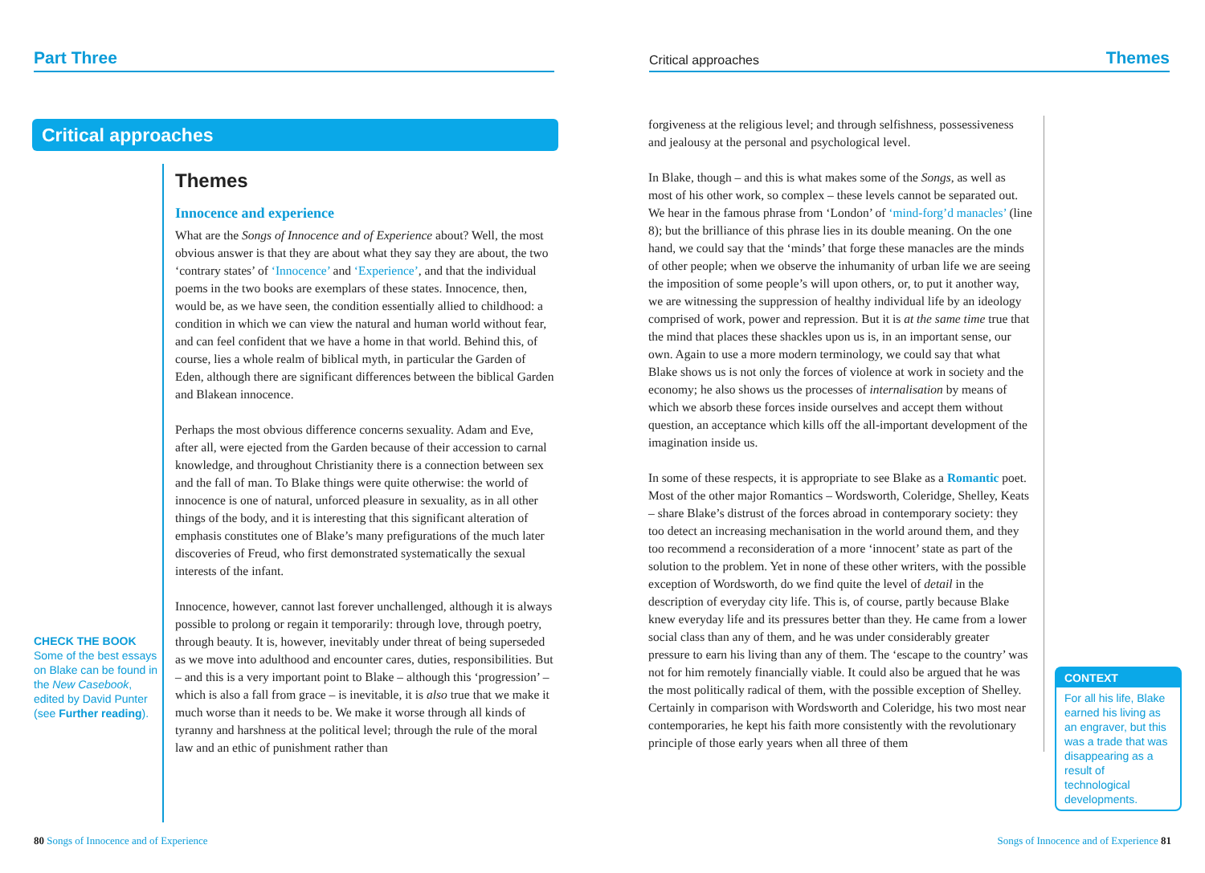Part Three
Critical approaches
CHECK THE BOOK
Some of the best essays on Blake can be found in the New Casebook, edited by David Punter (see Further reading).
Themes
Innocence and experience
What are the Songs of Innocence and of Experience about? Well, the most obvious answer is that they are about what they say they are about, the two ‘contrary states’ of ‘Innocence’ and ‘Experience’, and that the individual poems in the two books are exemplars of these states. Innocence, then, would be, as we have seen, the condition essentially allied to childhood: a condition in which we can view the natural and human world without fear, and can feel confident that we have a home in that world. Behind this, of course, lies a whole realm of biblical myth, in particular the Garden of Eden, although there are significant differences between the biblical Garden and Blakean innocence.
Perhaps the most obvious difference concerns sexuality. Adam and Eve, after all, were ejected from the Garden because of their accession to carnal knowledge, and throughout Christianity there is a connection between sex and the fall of man. To Blake things were quite otherwise: the world of innocence is one of natural, unforced pleasure in sexuality, as in all other things of the body, and it is interesting that this significant alteration of emphasis constitutes one of Blake’s many prefigurations of the much later discoveries of Freud, who first demonstrated systematically the sexual interests of the infant.
Innocence, however, cannot last forever unchallenged, although it is always possible to prolong or regain it temporarily: through love, through poetry, through beauty. It is, however, inevitably under threat of being superseded as we move into adulthood and encounter cares, duties, responsibilities. But – and this is a very important point to Blake – although this ‘progression’ – which is also a fall from grace – is inevitable, it is also true that we make it much worse than it needs to be. We make it worse through all kinds of tyranny and harshness at the political level; through the rule of the moral law and an ethic of punishment rather than
80 Songs of Innocence and of Experience
Critical approaches Themes
forgiveness at the religious level; and through selfishness, possessiveness and jealousy at the personal and psychological level.
In Blake, though – and this is what makes some of the Songs, as well as most of his other work, so complex – these levels cannot be separated out. We hear in the famous phrase from ‘London’ of ‘mind-forg’d manacles’ (line 8); but the brilliance of this phrase lies in its double meaning. On the one hand, we could say that the ‘minds’ that forge these manacles are the minds of other people; when we observe the inhumanity of urban life we are seeing the imposition of some people’s will upon others, or, to put it another way, we are witnessing the suppression of healthy individual life by an ideology comprised of work, power and repression. But it is at the same time true that the mind that places these shackles upon us is, in an important sense, our own. Again to use a more modern terminology, we could say that what Blake shows us is not only the forces of violence at work in society and the economy; he also shows us the processes of internalisation by means of which we absorb these forces inside ourselves and accept them without question, an acceptance which kills off the all-important development of the imagination inside us.
In some of these respects, it is appropriate to see Blake as a Romantic poet. Most of the other major Romantics – Wordsworth, Coleridge, Shelley, Keats – share Blake’s distrust of the forces abroad in contemporary society: they too detect an increasing mechanisation in the world around them, and they too recommend a reconsideration of a more ‘innocent’ state as part of the solution to the problem. Yet in none of these other writers, with the possible exception of Wordsworth, do we find quite the level of detail in the description of everyday city life. This is, of course, partly because Blake knew everyday life and its pressures better than they. He came from a lower social class than any of them, and he was under considerably greater pressure to earn his living than any of them. The ‘escape to the country’ was not for him remotely financially viable. It could also be argued that he was the most politically radical of them, with the possible exception of Shelley. Certainly in comparison with Wordsworth and Coleridge, his two most near contemporaries, he kept his faith more consistently with the revolutionary principle of those early years when all three of them
CONTEXT
For all his life, Blake earned his living as an engraver, but this was a trade that was disappearing as a result of technological developments.
Songs of Innocence and of Experience 81